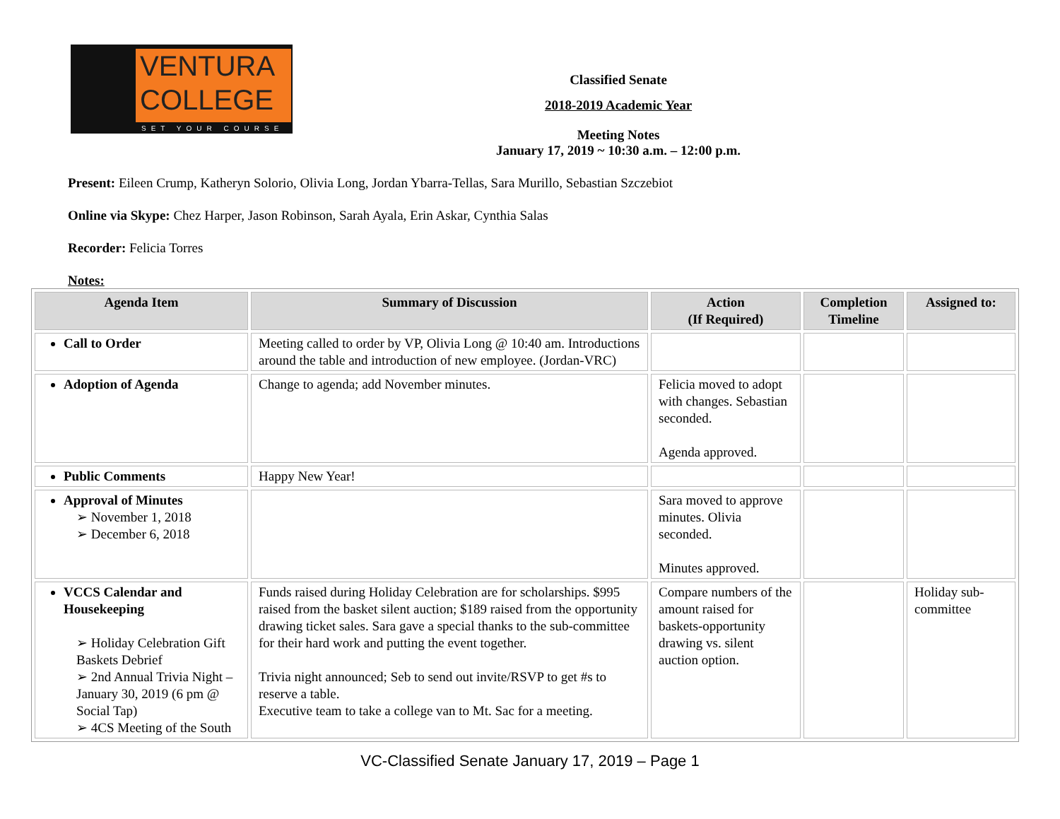VENTURA
COLLEGE
SET YOUR COURSE
Classified Senate
2018-2019 Academic Year
Meeting Notes
January 17, 2019 ~ 10:30 a.m. – 12:00 p.m.
Present: Eileen Crump, Katheryn Solorio, Olivia Long, Jordan Ybarra-Tellas, Sara Murillo, Sebastian Szczebiot
Online via Skype: Chez Harper, Jason Robinson, Sarah Ayala, Erin Askar, Cynthia Salas
Recorder: Felicia Torres
Notes:
| Agenda Item | Summary of Discussion | Action (If Required) | Completion Timeline | Assigned to: |
| --- | --- | --- | --- | --- |
| Call to Order | Meeting called to order by VP, Olivia Long @ 10:40 am. Introductions around the table and introduction of new employee. (Jordan-VRC) | | | |
| Adoption of Agenda | Change to agenda; add November minutes. | Felicia moved to adopt with changes. Sebastian seconded. Agenda approved. | | |
| Public Comments | Happy New Year! | | | |
| Approval of Minutes ➢ November 1, 2018 ➢ December 6, 2018 | | Sara moved to approve minutes. Olivia seconded. Minutes approved. | | |
| VCCS Calendar and Housekeeping ➢ Holiday Celebration Gift Baskets Debrief ➢ 2nd Annual Trivia Night – January 30, 2019 (6 pm @ Social Tap) ➢ 4CS Meeting of the South | Funds raised during Holiday Celebration are for scholarships. $995 raised from the basket silent auction; $189 raised from the opportunity drawing ticket sales. Sara gave a special thanks to the sub-committee for their hard work and putting the event together. Trivia night announced; Seb to send out invite/RSVP to get #s to reserve a table. Executive team to take a college van to Mt. Sac for a meeting. | Compare numbers of the amount raised for baskets-opportunity drawing vs. silent auction option. | | Holiday sub-committee |
VC-Classified Senate January 17, 2019 – Page 1